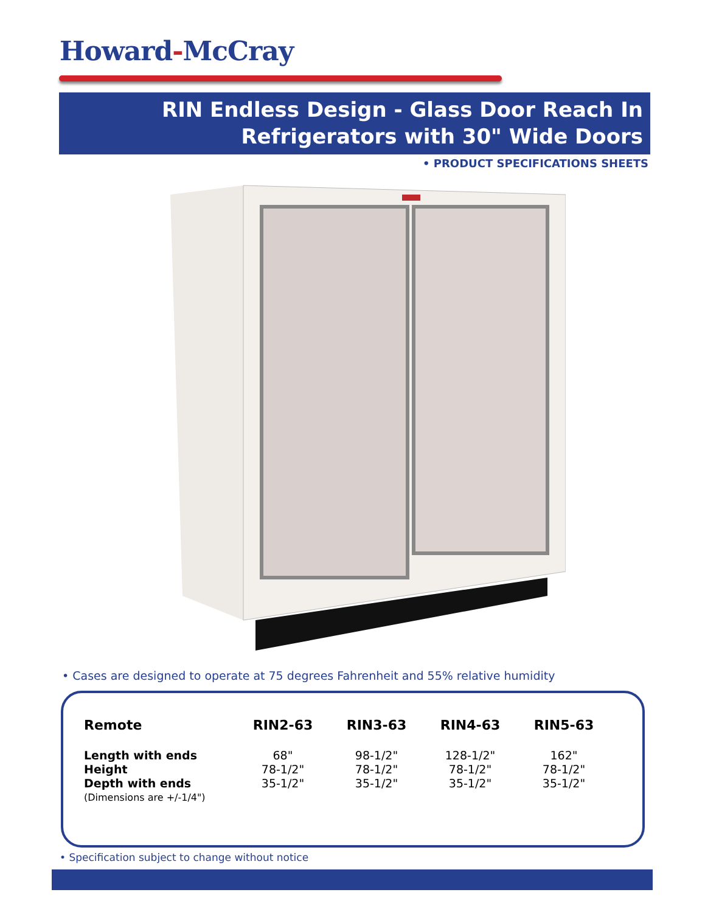Howard-McCray
RIN Endless Design - Glass Door Reach In
Refrigerators with 30" Wide Doors
• PRODUCT SPECIFICATIONS SHEETS
• Cases are designed to operate at 75 degrees Fahrenheit and 55% relative humidity
| Remote | RIN2-63 | RIN3-63 | RIN4-63 | RIN5-63 |
| --- | --- | --- | --- | --- |
| Length with ends | 68" | 98-1/2" | 128-1/2" | 162" |
| Height | 78-1/2" | 78-1/2" | 78-1/2" | 78-1/2" |
| Depth with ends | 35-1/2" | 35-1/2" | 35-1/2" | 35-1/2" |
| (Dimensions are +/-1/4") | | | | |
• Specification subject to change without notice